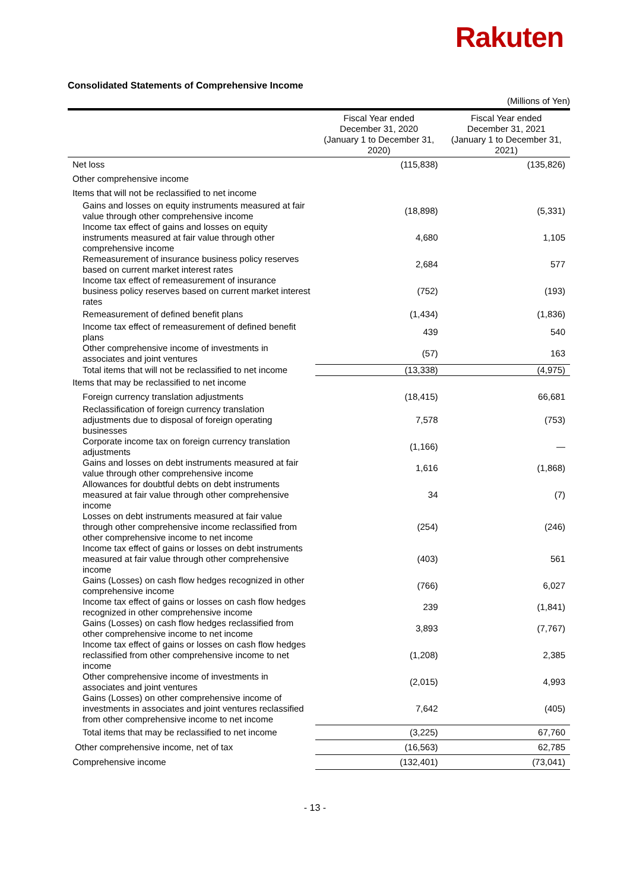Rakuten
Consolidated Statements of Comprehensive Income
(Millions of Yen)
| | Fiscal Year ended December 31, 2020 (January 1 to December 31, 2020) | Fiscal Year ended December 31, 2021 (January 1 to December 31, 2021) |
| --- | --- | --- |
| Net loss | (115,838) | (135,826) |
| Other comprehensive income | | |
| Items that will not be reclassified to net income | | |
| Gains and losses on equity instruments measured at fair value through other comprehensive income | (18,898) | (5,331) |
| Income tax effect of gains and losses on equity instruments measured at fair value through other comprehensive income | 4,680 | 1,105 |
| Remeasurement of insurance business policy reserves based on current market interest rates | 2,684 | 577 |
| Income tax effect of remeasurement of insurance business policy reserves based on current market interest rates | (752) | (193) |
| Remeasurement of defined benefit plans | (1,434) | (1,836) |
| Income tax effect of remeasurement of defined benefit plans | 439 | 540 |
| Other comprehensive income of investments in associates and joint ventures | (57) | 163 |
| Total items that will not be reclassified to net income | (13,338) | (4,975) |
| Items that may be reclassified to net income | | |
| Foreign currency translation adjustments | (18,415) | 66,681 |
| Reclassification of foreign currency translation adjustments due to disposal of foreign operating businesses | 7,578 | (753) |
| Corporate income tax on foreign currency translation adjustments | (1,166) | — |
| Gains and losses on debt instruments measured at fair value through other comprehensive income | 1,616 | (1,868) |
| Allowances for doubtful debts on debt instruments measured at fair value through other comprehensive income | 34 | (7) |
| Losses on debt instruments measured at fair value through other comprehensive income reclassified from other comprehensive income to net income | (254) | (246) |
| Income tax effect of gains or losses on debt instruments measured at fair value through other comprehensive income | (403) | 561 |
| Gains (Losses) on cash flow hedges recognized in other comprehensive income | (766) | 6,027 |
| Income tax effect of gains or losses on cash flow hedges recognized in other comprehensive income | 239 | (1,841) |
| Gains (Losses) on cash flow hedges reclassified from other comprehensive income to net income | 3,893 | (7,767) |
| Income tax effect of gains or losses on cash flow hedges reclassified from other comprehensive income to net income | (1,208) | 2,385 |
| Other comprehensive income of investments in associates and joint ventures | (2,015) | 4,993 |
| Gains (Losses) on other comprehensive income of investments in associates and joint ventures reclassified from other comprehensive income to net income | 7,642 | (405) |
| Total items that may be reclassified to net income | (3,225) | 67,760 |
| Other comprehensive income, net of tax | (16,563) | 62,785 |
| Comprehensive income | (132,401) | (73,041) |
- 13 -